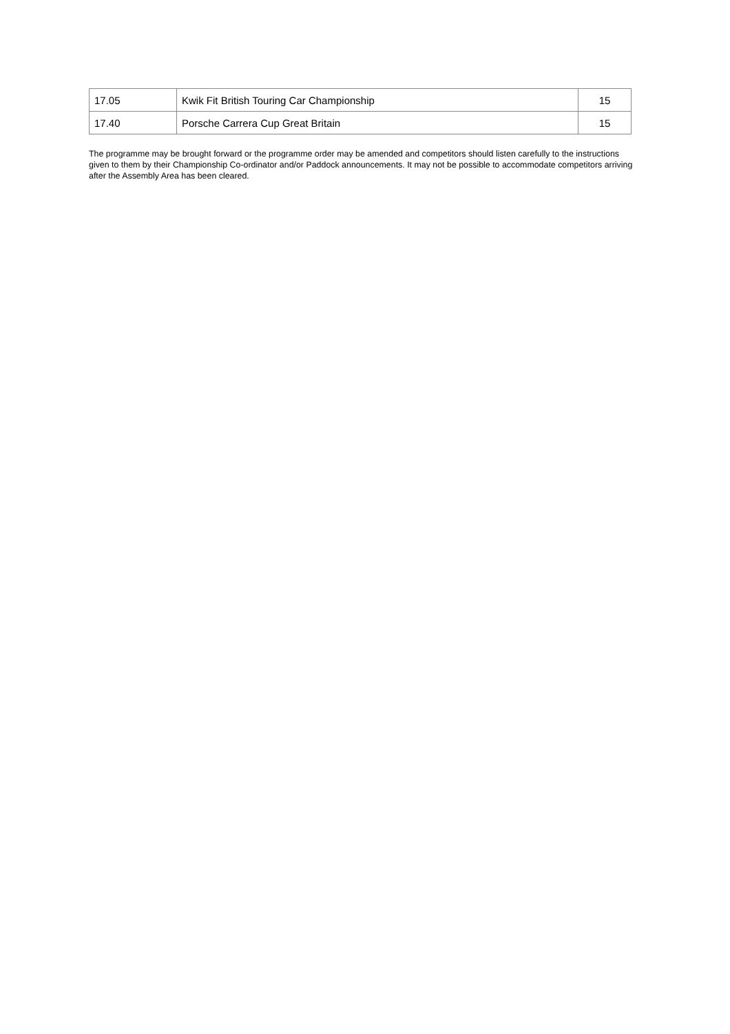| 17.05 | Kwik Fit British Touring Car Championship | 15 |
| 17.40 | Porsche Carrera Cup Great Britain | 15 |
The programme may be brought forward or the programme order may be amended and competitors should listen carefully to the instructions given to them by their Championship Co-ordinator and/or Paddock announcements. It may not be possible to accommodate competitors arriving after the Assembly Area has been cleared.